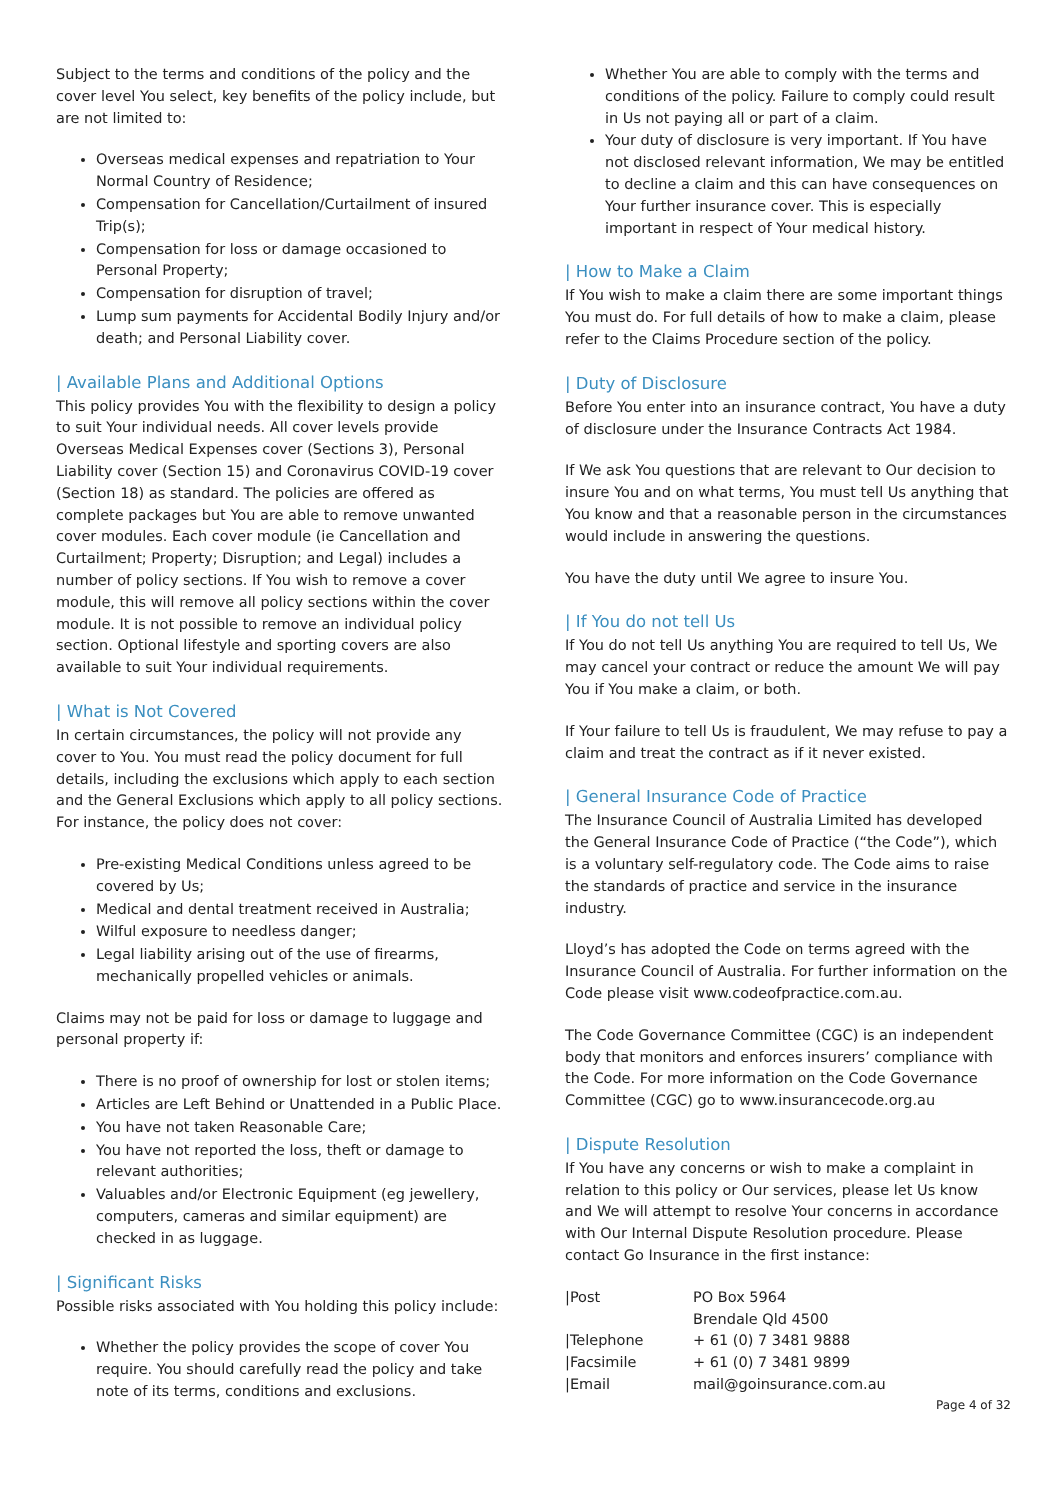Subject to the terms and conditions of the policy and the cover level You select, key benefits of the policy include, but are not limited to:
Overseas medical expenses and repatriation to Your Normal Country of Residence;
Compensation for Cancellation/Curtailment of insured Trip(s);
Compensation for loss or damage occasioned to Personal Property;
Compensation for disruption of travel;
Lump sum payments for Accidental Bodily Injury and/or death; and Personal Liability cover.
| Available Plans and Additional Options
This policy provides You with the flexibility to design a policy to suit Your individual needs. All cover levels provide Overseas Medical Expenses cover (Sections 3), Personal Liability cover (Section 15) and Coronavirus COVID-19 cover (Section 18) as standard. The policies are offered as complete packages but You are able to remove unwanted cover modules. Each cover module (ie Cancellation and Curtailment; Property; Disruption; and Legal) includes a number of policy sections. If You wish to remove a cover module, this will remove all policy sections within the cover module. It is not possible to remove an individual policy section. Optional lifestyle and sporting covers are also available to suit Your individual requirements.
| What is Not Covered
In certain circumstances, the policy will not provide any cover to You. You must read the policy document for full details, including the exclusions which apply to each section and the General Exclusions which apply to all policy sections. For instance, the policy does not cover:
Pre-existing Medical Conditions unless agreed to be covered by Us;
Medical and dental treatment received in Australia;
Wilful exposure to needless danger;
Legal liability arising out of the use of firearms, mechanically propelled vehicles or animals.
Claims may not be paid for loss or damage to luggage and personal property if:
There is no proof of ownership for lost or stolen items;
Articles are Left Behind or Unattended in a Public Place.
You have not taken Reasonable Care;
You have not reported the loss, theft or damage to relevant authorities;
Valuables and/or Electronic Equipment (eg jewellery, computers, cameras and similar equipment) are checked in as luggage.
| Significant Risks
Possible risks associated with You holding this policy include:
Whether the policy provides the scope of cover You require. You should carefully read the policy and take note of its terms, conditions and exclusions.
Whether You are able to comply with the terms and conditions of the policy. Failure to comply could result in Us not paying all or part of a claim.
Your duty of disclosure is very important. If You have not disclosed relevant information, We may be entitled to decline a claim and this can have consequences on Your further insurance cover. This is especially important in respect of Your medical history.
| How to Make a Claim
If You wish to make a claim there are some important things You must do. For full details of how to make a claim, please refer to the Claims Procedure section of the policy.
| Duty of Disclosure
Before You enter into an insurance contract, You have a duty of disclosure under the Insurance Contracts Act 1984.
If We ask You questions that are relevant to Our decision to insure You and on what terms, You must tell Us anything that You know and that a reasonable person in the circumstances would include in answering the questions.
You have the duty until We agree to insure You.
| If You do not tell Us
If You do not tell Us anything You are required to tell Us, We may cancel your contract or reduce the amount We will pay You if You make a claim, or both.
If Your failure to tell Us is fraudulent, We may refuse to pay a claim and treat the contract as if it never existed.
| General Insurance Code of Practice
The Insurance Council of Australia Limited has developed the General Insurance Code of Practice (“the Code”), which is a voluntary self-regulatory code. The Code aims to raise the standards of practice and service in the insurance industry.
Lloyd’s has adopted the Code on terms agreed with the Insurance Council of Australia. For further information on the Code please visit www.codeofpractice.com.au.
The Code Governance Committee (CGC) is an independent body that monitors and enforces insurers’ compliance with the Code. For more information on the Code Governance Committee (CGC) go to www.insurancecode.org.au
| Dispute Resolution
If You have any concerns or wish to make a complaint in relation to this policy or Our services, please let Us know and We will attempt to resolve Your concerns in accordance with Our Internal Dispute Resolution procedure. Please contact Go Insurance in the first instance:
| /Post | PO Box 5964 Brendale Qld 4500 |
| /Telephone | + 61 (0) 7 3481 9888 |
| /Facsimile | + 61 (0) 7 3481 9899 |
| /Email | mail@goinsurance.com.au |
Page 4 of 32